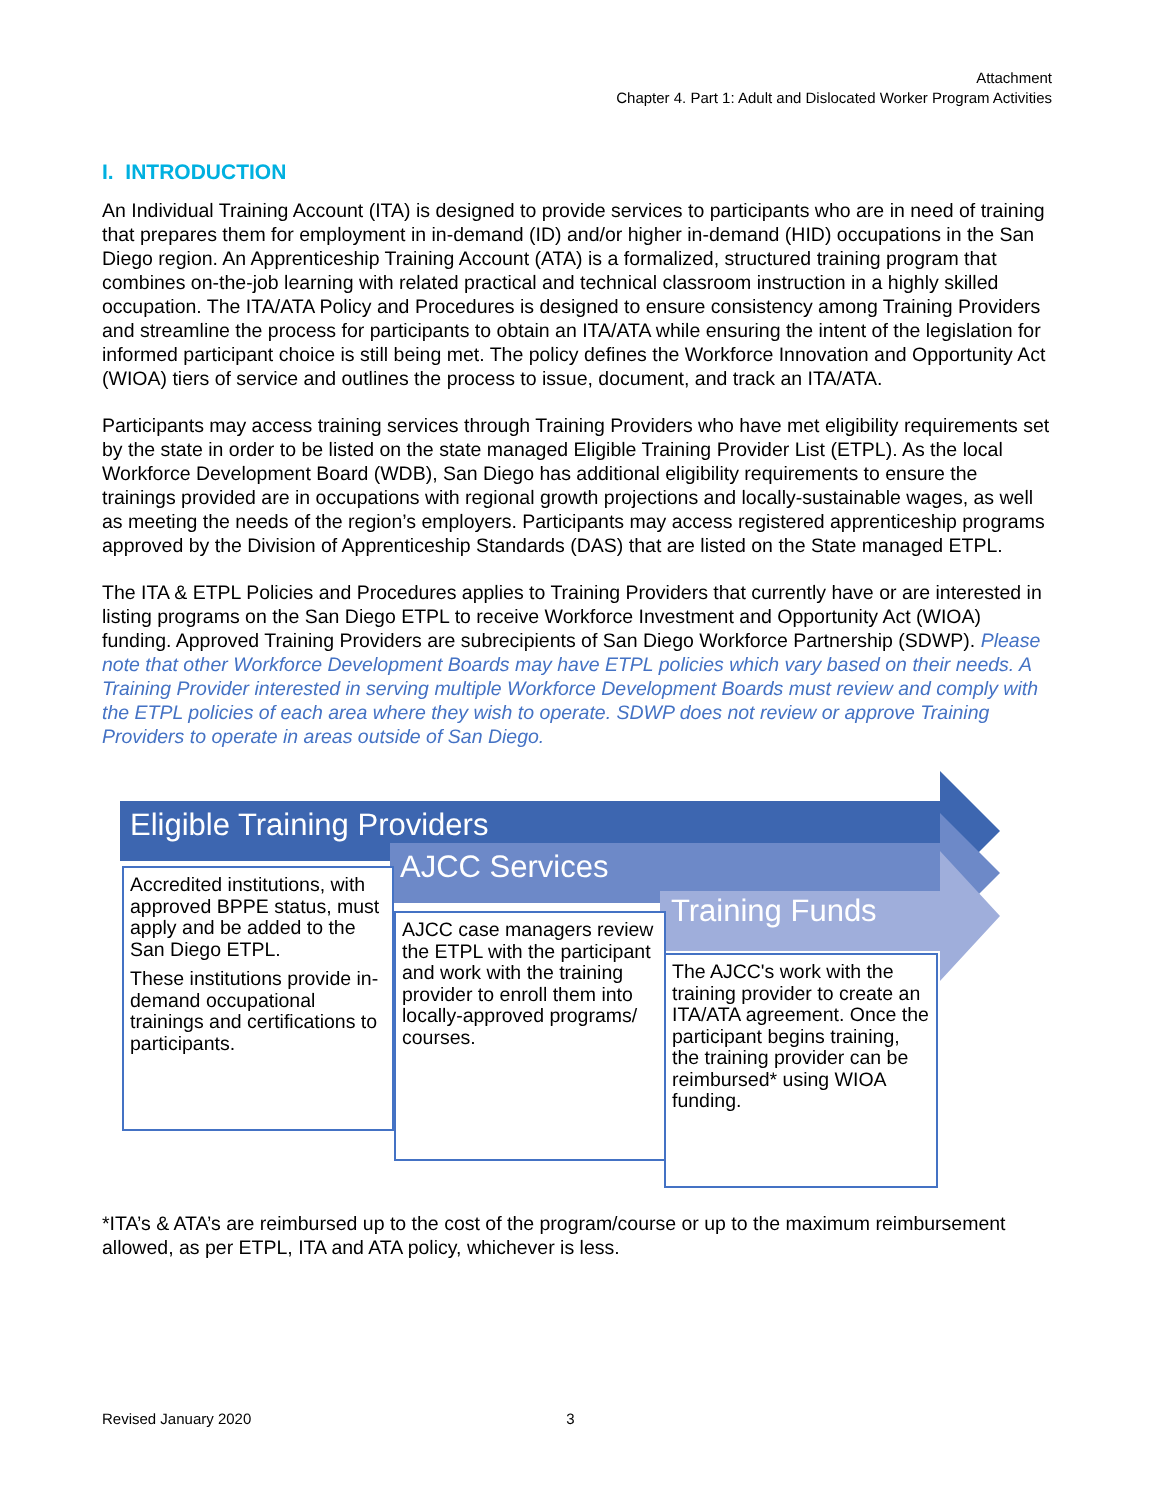Attachment
Chapter 4. Part 1: Adult and Dislocated Worker Program Activities
I. INTRODUCTION
An Individual Training Account (ITA) is designed to provide services to participants who are in need of training that prepares them for employment in in-demand (ID) and/or higher in-demand (HID) occupations in the San Diego region. An Apprenticeship Training Account (ATA) is a formalized, structured training program that combines on-the-job learning with related practical and technical classroom instruction in a highly skilled occupation. The ITA/ATA Policy and Procedures is designed to ensure consistency among Training Providers and streamline the process for participants to obtain an ITA/ATA while ensuring the intent of the legislation for informed participant choice is still being met. The policy defines the Workforce Innovation and Opportunity Act (WIOA) tiers of service and outlines the process to issue, document, and track an ITA/ATA.
Participants may access training services through Training Providers who have met eligibility requirements set by the state in order to be listed on the state managed Eligible Training Provider List (ETPL). As the local Workforce Development Board (WDB), San Diego has additional eligibility requirements to ensure the trainings provided are in occupations with regional growth projections and locally-sustainable wages, as well as meeting the needs of the region’s employers. Participants may access registered apprenticeship programs approved by the Division of Apprenticeship Standards (DAS) that are listed on the State managed ETPL.
The ITA & ETPL Policies and Procedures applies to Training Providers that currently have or are interested in listing programs on the San Diego ETPL to receive Workforce Investment and Opportunity Act (WIOA) funding. Approved Training Providers are subrecipients of San Diego Workforce Partnership (SDWP). Please note that other Workforce Development Boards may have ETPL policies which vary based on their needs. A Training Provider interested in serving multiple Workforce Development Boards must review and comply with the ETPL policies of each area where they wish to operate. SDWP does not review or approve Training Providers to operate in areas outside of San Diego.
Eligible Training Providers
Accredited institutions, with approved BPPE status, must apply and be added to the San Diego ETPL.
These institutions provide in-demand occupational trainings and certifications to participants.
AJCC Services
AJCC case managers review the ETPL with the participant and work with the training provider to enroll them into locally-approved programs/ courses.
Training Funds
The AJCC's work with the training provider to create an ITA/ATA agreement. Once the participant begins training, the training provider can be reimbursed* using WIOA funding.
*ITA’s & ATA’s are reimbursed up to the cost of the program/course or up to the maximum reimbursement allowed, as per ETPL, ITA and ATA policy, whichever is less.
Revised January 2020 3